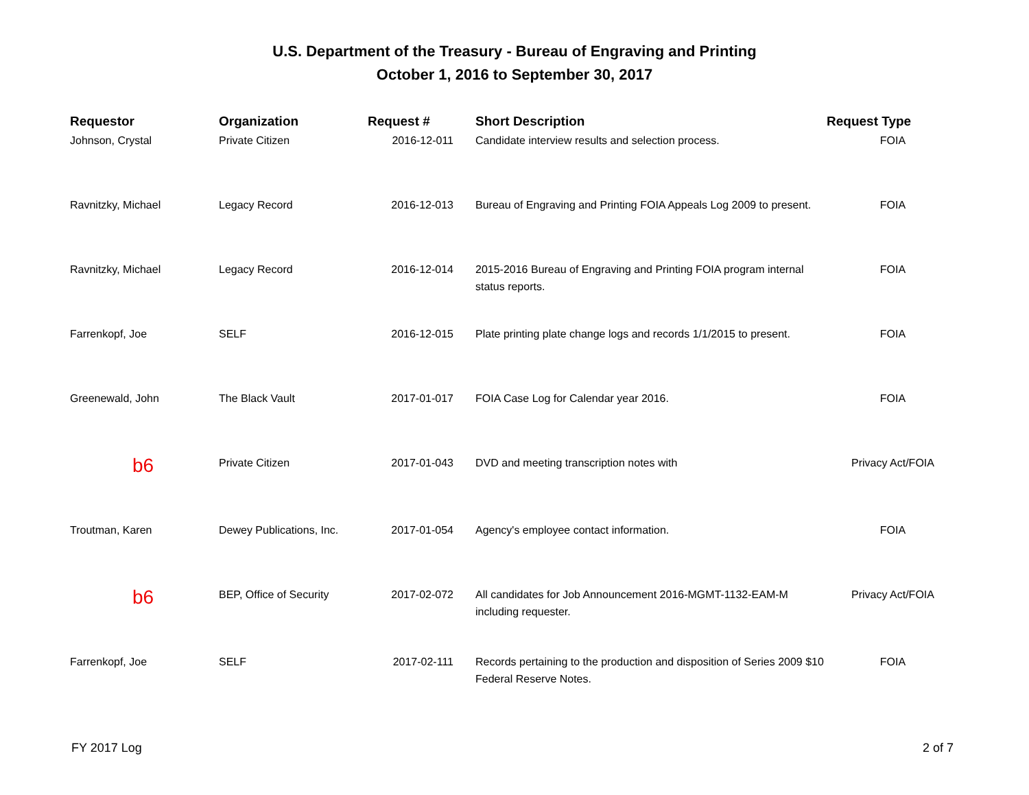U.S. Department of the Treasury - Bureau of Engraving and Printing
October 1, 2016 to September 30, 2017
| Requestor | Organization | Request # | Short Description | Request Type |
| --- | --- | --- | --- | --- |
| Johnson, Crystal | Private Citizen | 2016-12-011 | Candidate interview results and selection process. | FOIA |
| Ravnitzky, Michael | Legacy Record | 2016-12-013 | Bureau of Engraving and Printing FOIA Appeals Log 2009 to present. | FOIA |
| Ravnitzky, Michael | Legacy Record | 2016-12-014 | 2015-2016 Bureau of Engraving and Printing FOIA program internal status reports. | FOIA |
| Farrenkopf, Joe | SELF | 2016-12-015 | Plate printing plate change logs and records 1/1/2015 to present. | FOIA |
| Greenewald, John | The Black Vault | 2017-01-017 | FOIA Case Log for Calendar year 2016. | FOIA |
| b6 | Private Citizen | 2017-01-043 | DVD and meeting transcription notes with | Privacy Act/FOIA |
| Troutman, Karen | Dewey Publications, Inc. | 2017-01-054 | Agency's employee contact information. | FOIA |
| b6 | BEP, Office of Security | 2017-02-072 | All candidates for Job Announcement 2016-MGMT-1132-EAM-M including requester. | Privacy Act/FOIA |
| Farrenkopf, Joe | SELF | 2017-02-111 | Records pertaining to the production and disposition of Series 2009 $10 Federal Reserve Notes. | FOIA |
FY 2017 Log 2 of 7